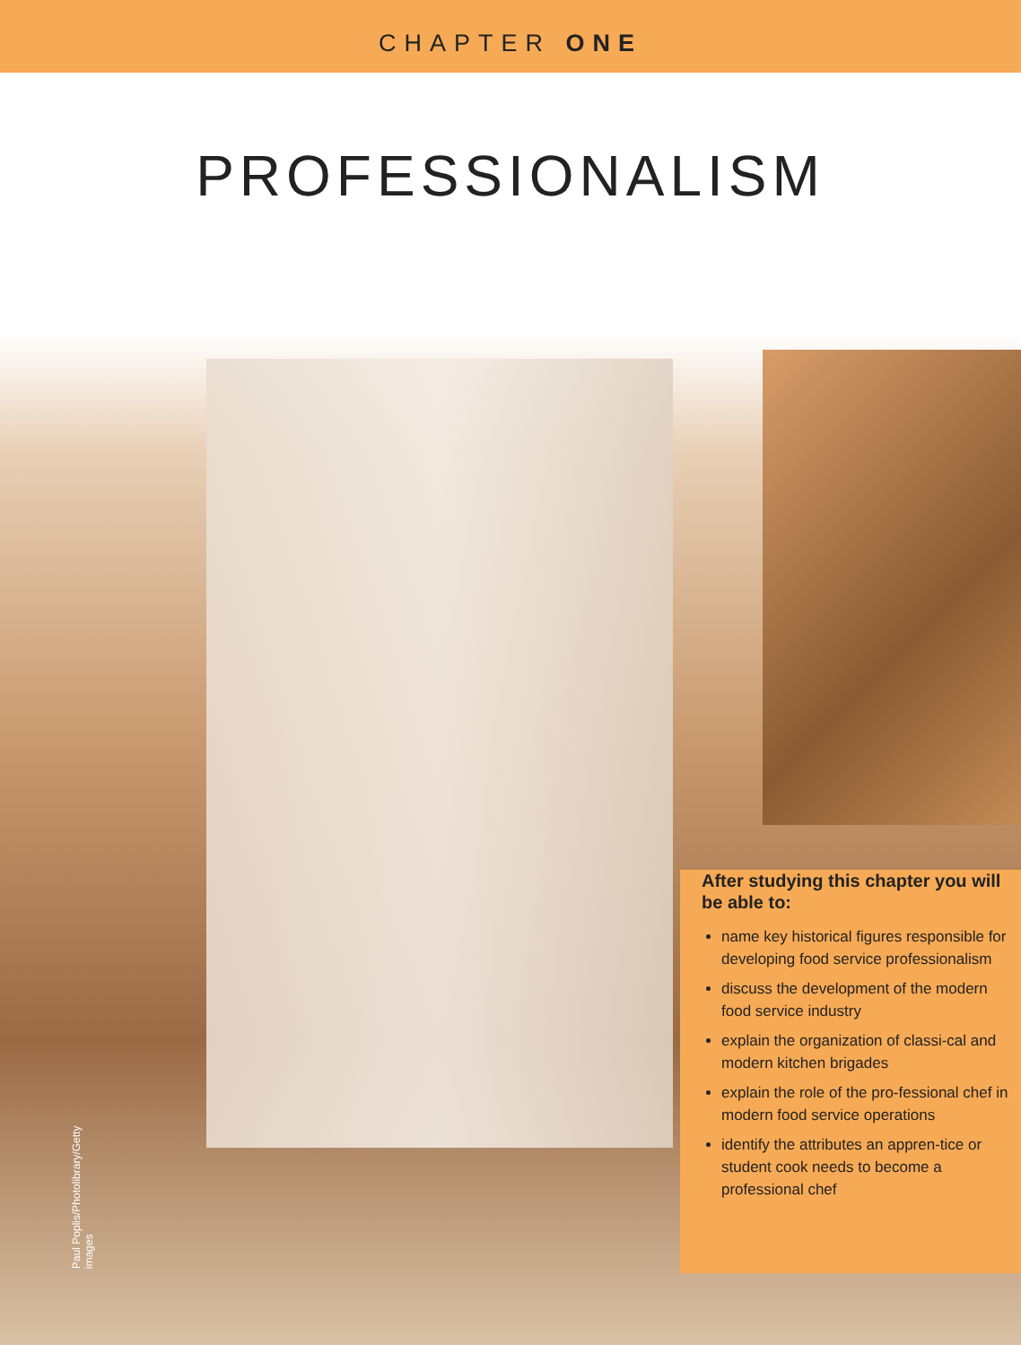CHAPTER ONE
PROFESSIONALISM
Paul Poplis/Photolibrary/Getty images
After studying this chapter you will be able to:
name key historical figures responsible for developing food service professionalism
discuss the development of the modern food service industry
explain the organization of classi-cal and modern kitchen brigades
explain the role of the pro-fessional chef in modern food service operations
identify the attributes an appren-tice or student cook needs to become a professional chef